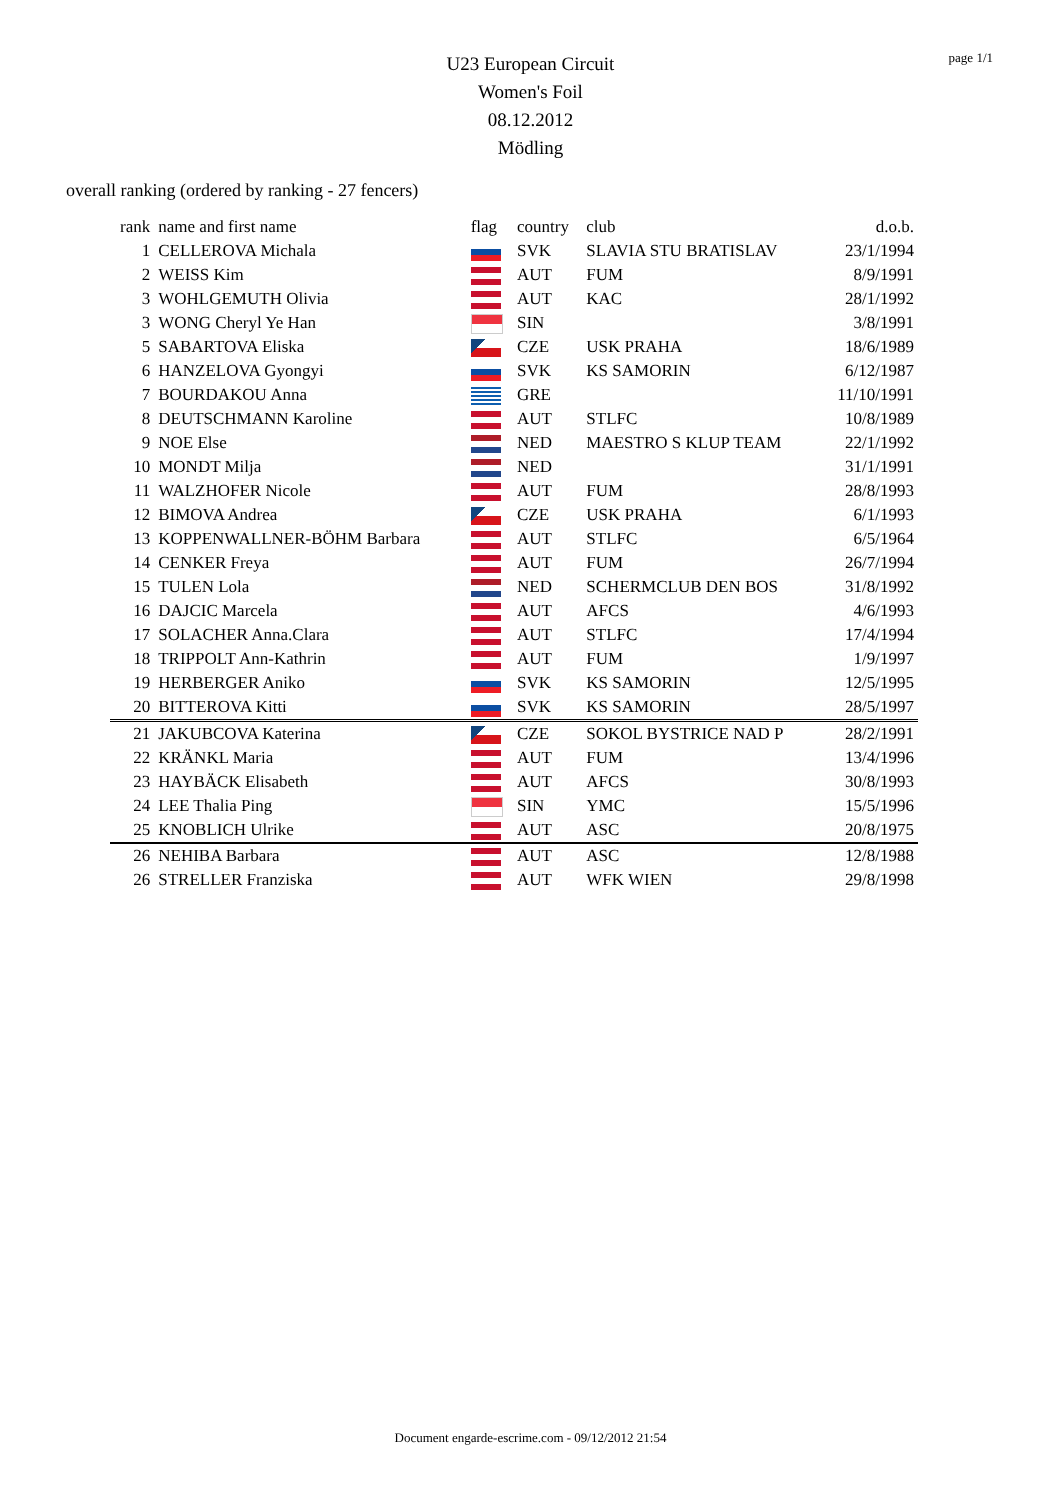page 1/1
U23 European Circuit
Women's Foil
08.12.2012
Mödling
overall ranking (ordered by ranking - 27 fencers)
| rank | name and first name | flag | country | club | d.o.b. |
| --- | --- | --- | --- | --- | --- |
| 1 | CELLEROVA Michala | | SVK | SLAVIA STU BRATISLAV | 23/1/1994 |
| 2 | WEISS Kim | | AUT | FUM | 8/9/1991 |
| 3 | WOHLGEMUTH Olivia | | AUT | KAC | 28/1/1992 |
| 3 | WONG Cheryl Ye Han | | SIN | | 3/8/1991 |
| 5 | SABARTOVA Eliska | | CZE | USK PRAHA | 18/6/1989 |
| 6 | HANZELOVA Gyongyi | | SVK | KS SAMORIN | 6/12/1987 |
| 7 | BOURDAKOU Anna | | GRE | | 11/10/1991 |
| 8 | DEUTSCHMANN Karoline | | AUT | STLFC | 10/8/1989 |
| 9 | NOE Else | | NED | MAESTRO S KLUP TEAM | 22/1/1992 |
| 10 | MONDT Milja | | NED | | 31/1/1991 |
| 11 | WALZHOFER Nicole | | AUT | FUM | 28/8/1993 |
| 12 | BIMOVA Andrea | | CZE | USK PRAHA | 6/1/1993 |
| 13 | KOPPENWALLNER-BÖHM Barbara | | AUT | STLFC | 6/5/1964 |
| 14 | CENKER Freya | | AUT | FUM | 26/7/1994 |
| 15 | TULEN Lola | | NED | SCHERMCLUB DEN BOS | 31/8/1992 |
| 16 | DAJCIC Marcela | | AUT | AFCS | 4/6/1993 |
| 17 | SOLACHER Anna.Clara | | AUT | STLFC | 17/4/1994 |
| 18 | TRIPPOLT Ann-Kathrin | | AUT | FUM | 1/9/1997 |
| 19 | HERBERGER Aniko | | SVK | KS SAMORIN | 12/5/1995 |
| 20 | BITTEROVA Kitti | | SVK | KS SAMORIN | 28/5/1997 |
| 21 | JAKUBCOVA Katerina | | CZE | SOKOL BYSTRICE NAD P | 28/2/1991 |
| 22 | KRÄNKL Maria | | AUT | FUM | 13/4/1996 |
| 23 | HAYBÄCK Elisabeth | | AUT | AFCS | 30/8/1993 |
| 24 | LEE Thalia Ping | | SIN | YMC | 15/5/1996 |
| 25 | KNOBLICH Ulrike | | AUT | ASC | 20/8/1975 |
| 26 | NEHIBA Barbara | | AUT | ASC | 12/8/1988 |
| 26 | STRELLER Franziska | | AUT | WFK WIEN | 29/8/1998 |
Document engarde-escrime.com - 09/12/2012 21:54